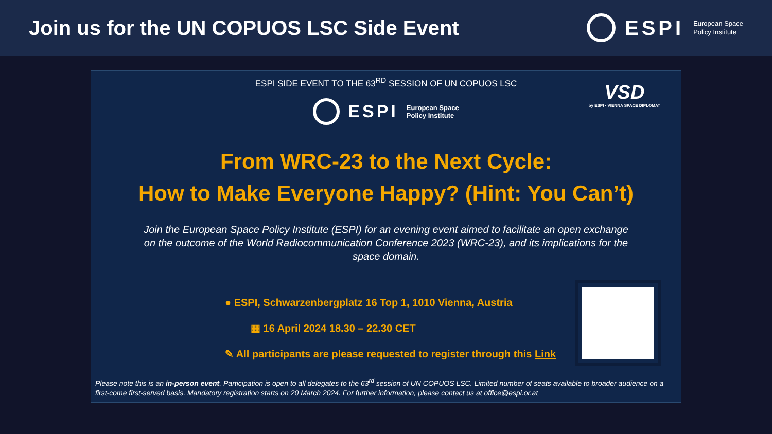Join us for the UN COPUOS LSC Side Event
ESPI European Space
Policy Institute
ESPI SIDE EVENT TO THE 63<sup>RD</sup> SESSION OF UN COPUOS LSC
VSD
by ESPI · VIENNA SPACE DIPLOMAT
ESPI European Space
Policy Institute
From WRC-23 to the Next Cycle:
How to Make Everyone Happy? (Hint: You Can’t)
Join the European Space Policy Institute (ESPI) for an evening event aimed to facilitate an open exchange on the outcome of the World Radiocommunication Conference 2023 (WRC-23), and its implications for the space domain.
● ESPI, Schwarzenbergplatz 16 Top 1, 1010 Vienna, Austria
▦ 16 April 2024 18.30 – 22.30 CET
✎ All participants are please requested to register through this Link
Please note this is an in-person event. Participation is open to all delegates to the 63<sup>rd</sup> session of UN COPUOS LSC. Limited number of seats available to broader audience on a first-come first-served basis. Mandatory registration starts on 20 March 2024. For further information, please contact us at office@espi.or.at